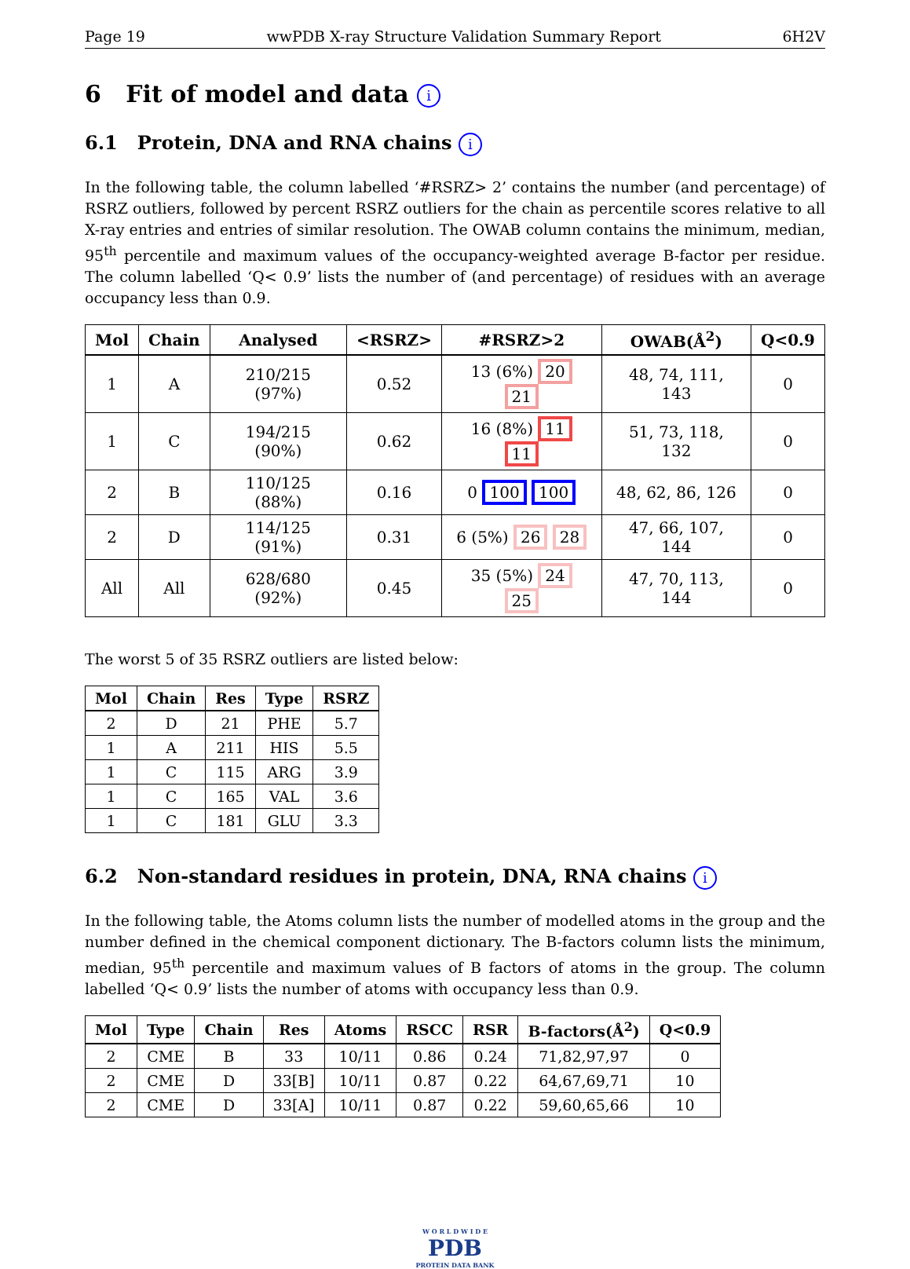Page 19 wwPDB X-ray Structure Validation Summary Report 6H2V
6 Fit of model and data i
6.1 Protein, DNA and RNA chains i
In the following table, the column labelled ‘#RSRZ> 2’ contains the number (and percentage) of RSRZ outliers, followed by percent RSRZ outliers for the chain as percentile scores relative to all X-ray entries and entries of similar resolution. The OWAB column contains the minimum, median, 95<sup>th</sup> percentile and maximum values of the occupancy-weighted average B-factor per residue. The column labelled ‘Q< 0.9’ lists the number of (and percentage) of residues with an average occupancy less than 0.9.
| Mol | Chain | Analysed | <RSRZ> | #RSRZ>2 | OWAB(Å<sup>2</sup>) | Q<0.9 |
| --- | --- | --- | --- | --- | --- | --- |
| 1 | A | 210/215 (97%) | 0.52 | 13 (6%) 20 21 | 48, 74, 111, 143 | 0 |
| 1 | C | 194/215 (90%) | 0.62 | 16 (8%) 11 11 | 51, 73, 118, 132 | 0 |
| 2 | B | 110/125 (88%) | 0.16 | 0 100 100 | 48, 62, 86, 126 | 0 |
| 2 | D | 114/125 (91%) | 0.31 | 6 (5%) 26 28 | 47, 66, 107, 144 | 0 |
| All | All | 628/680 (92%) | 0.45 | 35 (5%) 24 25 | 47, 70, 113, 144 | 0 |
The worst 5 of 35 RSRZ outliers are listed below:
| Mol | Chain | Res | Type | RSRZ |
| --- | --- | --- | --- | --- |
| 2 | D | 21 | PHE | 5.7 |
| 1 | A | 211 | HIS | 5.5 |
| 1 | C | 115 | ARG | 3.9 |
| 1 | C | 165 | VAL | 3.6 |
| 1 | C | 181 | GLU | 3.3 |
6.2 Non-standard residues in protein, DNA, RNA chains i
In the following table, the Atoms column lists the number of modelled atoms in the group and the number defined in the chemical component dictionary. The B-factors column lists the minimum, median, 95<sup>th</sup> percentile and maximum values of B factors of atoms in the group. The column labelled ‘Q< 0.9’ lists the number of atoms with occupancy less than 0.9.
| Mol | Type | Chain | Res | Atoms | RSCC | RSR | B-factors(Å<sup>2</sup>) | Q<0.9 |
| --- | --- | --- | --- | --- | --- | --- | --- | --- |
| 2 | CME | B | 33 | 10/11 | 0.86 | 0.24 | 71,82,97,97 | 0 |
| 2 | CME | D | 33[B] | 10/11 | 0.87 | 0.22 | 64,67,69,71 | 10 |
| 2 | CME | D | 33[A] | 10/11 | 0.87 | 0.22 | 59,60,65,66 | 10 |
W O R L D W I D E
PDB
PROTEIN DATA BANK